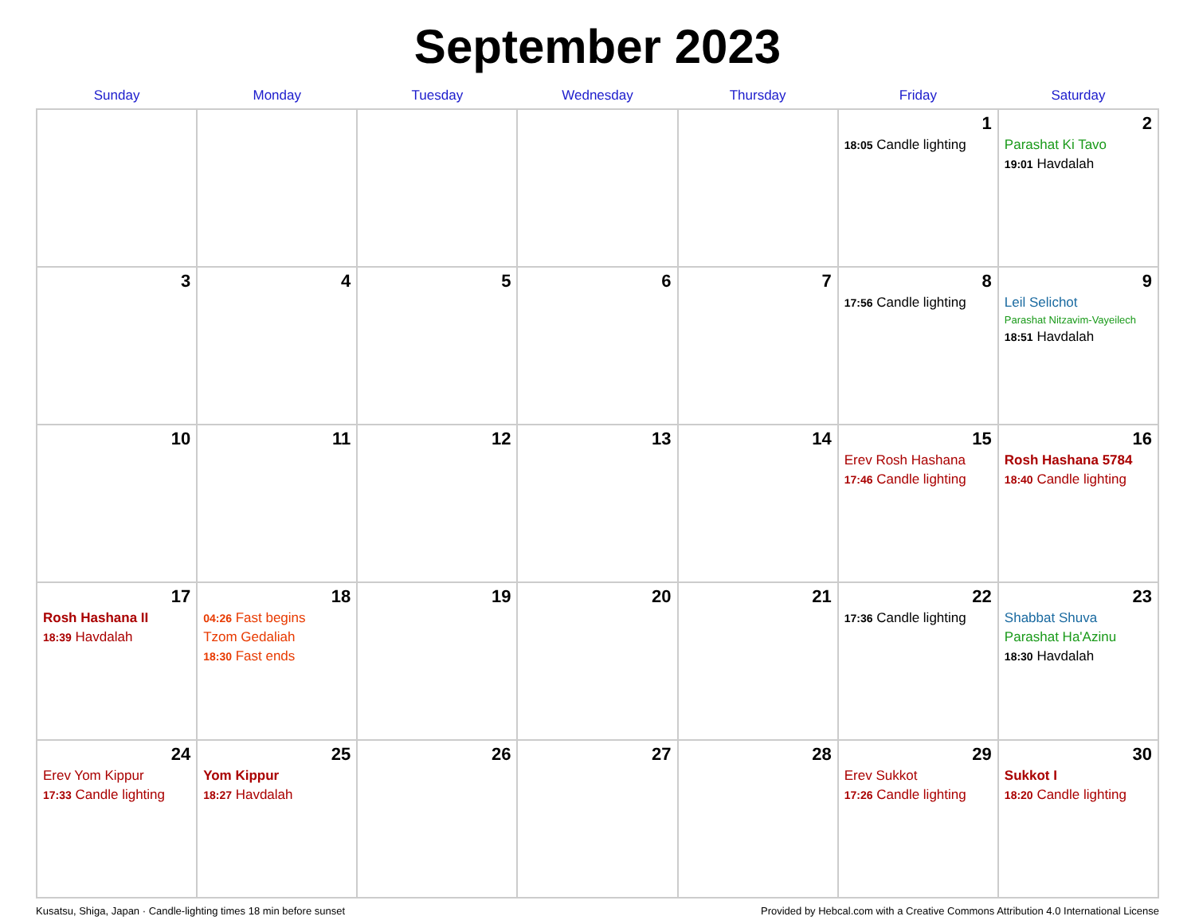September 2023
| Sunday | Monday | Tuesday | Wednesday | Thursday | Friday | Saturday |
| --- | --- | --- | --- | --- | --- | --- |
| | | | | | 1 18:05 Candle lighting | 2 Parashat Ki Tavo 19:01 Havdalah |
| 3 | 4 | 5 | 6 | 7 | 8 17:56 Candle lighting | 9 Leil Selichot Parashat Nitzavim-Vayeilech 18:51 Havdalah |
| 10 | 11 | 12 | 13 | 14 | 15 Erev Rosh Hashana 17:46 Candle lighting | 16 Rosh Hashana 5784 18:40 Candle lighting |
| 17 Rosh Hashana II 18:39 Havdalah | 18 04:26 Fast begins Tzom Gedaliah 18:30 Fast ends | 19 | 20 | 21 | 22 17:36 Candle lighting | 23 Shabbat Shuva Parashat Ha'Azinu 18:30 Havdalah |
| 24 Erev Yom Kippur 17:33 Candle lighting | 25 Yom Kippur 18:27 Havdalah | 26 | 27 | 28 | 29 Erev Sukkot 17:26 Candle lighting | 30 Sukkot I 18:20 Candle lighting |
Kusatsu, Shiga, Japan · Candle-lighting times 18 min before sunset Provided by Hebcal.com with a Creative Commons Attribution 4.0 International License